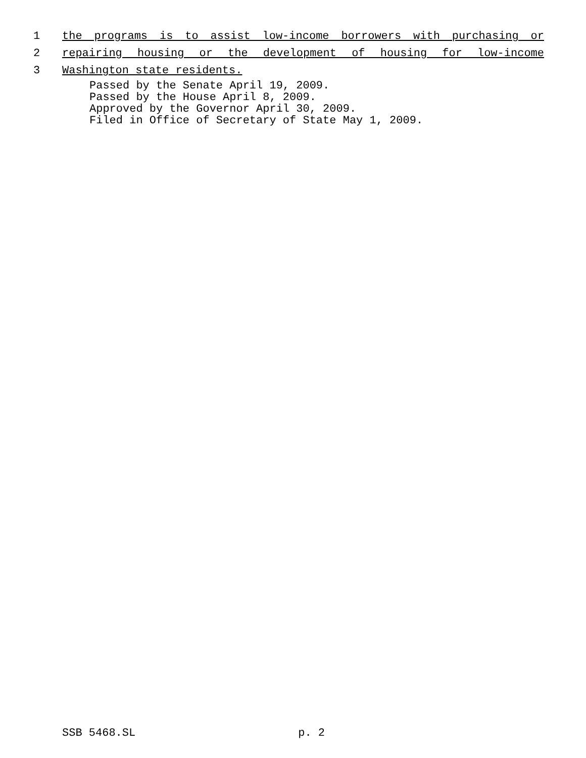1 the programs is to assist low-income borrowers with purchasing or
2 repairing housing or the development of housing for low-income
3 Washington state residents.
Passed by the Senate April 19, 2009.
Passed by the House April 8, 2009.
Approved by the Governor April 30, 2009.
Filed in Office of Secretary of State May 1, 2009.
SSB 5468.SL p. 2